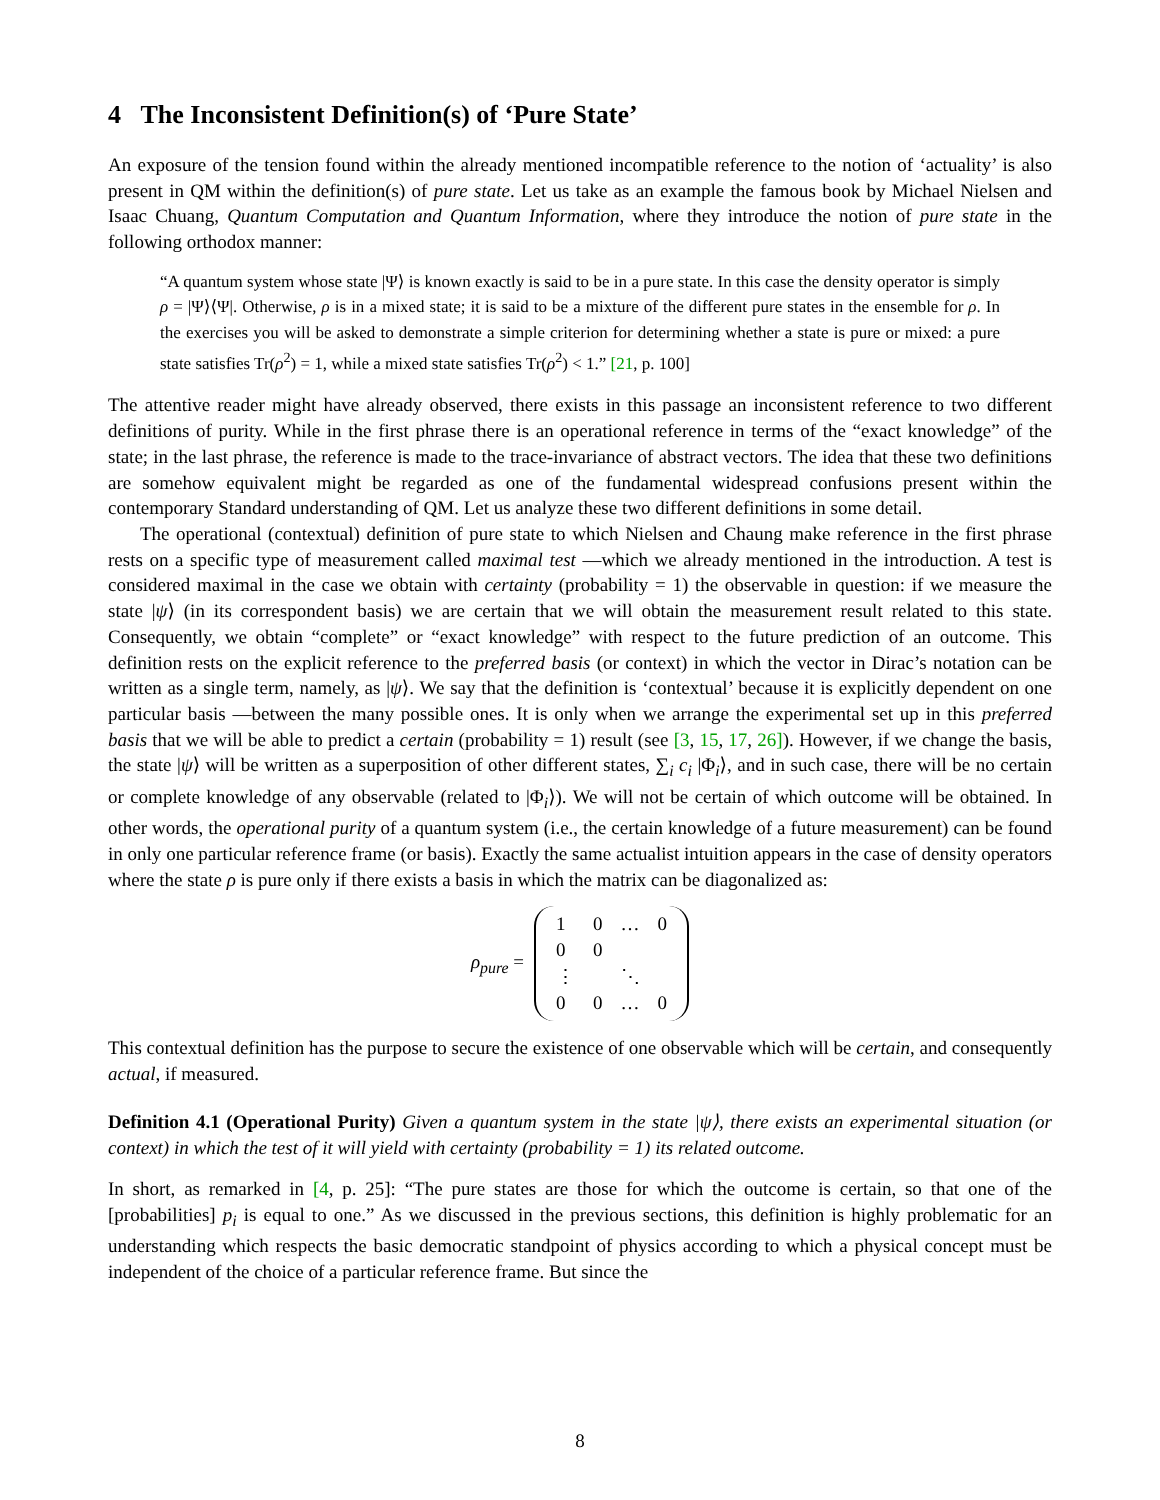4 The Inconsistent Definition(s) of ‘Pure State’
An exposure of the tension found within the already mentioned incompatible reference to the notion of ‘actuality’ is also present in QM within the definition(s) of pure state. Let us take as an example the famous book by Michael Nielsen and Isaac Chuang, Quantum Computation and Quantum Information, where they introduce the notion of pure state in the following orthodox manner:
“A quantum system whose state |Ψ⟩ is known exactly is said to be in a pure state. In this case the density operator is simply ρ = |Ψ⟩⟨Ψ|. Otherwise, ρ is in a mixed state; it is said to be a mixture of the different pure states in the ensemble for ρ. In the exercises you will be asked to demonstrate a simple criterion for determining whether a state is pure or mixed: a pure state satisfies Tr(ρ<sup>2</sup>) = 1, while a mixed state satisfies Tr(ρ<sup>2</sup>) < 1.” [21, p. 100]
The attentive reader might have already observed, there exists in this passage an inconsistent reference to two different definitions of purity. While in the first phrase there is an operational reference in terms of the “exact knowledge” of the state; in the last phrase, the reference is made to the trace-invariance of abstract vectors. The idea that these two definitions are somehow equivalent might be regarded as one of the fundamental widespread confusions present within the contemporary Standard understanding of QM. Let us analyze these two different definitions in some detail.
The operational (contextual) definition of pure state to which Nielsen and Chaung make reference in the first phrase rests on a specific type of measurement called maximal test —which we already mentioned in the introduction. A test is considered maximal in the case we obtain with certainty (probability = 1) the observable in question: if we measure the state |ψ⟩ (in its correspondent basis) we are certain that we will obtain the measurement result related to this state. Consequently, we obtain “complete” or “exact knowledge” with respect to the future prediction of an outcome. This definition rests on the explicit reference to the preferred basis (or context) in which the vector in Dirac’s notation can be written as a single term, namely, as |ψ⟩. We say that the definition is ‘contextual’ because it is explicitly dependent on one particular basis —between the many possible ones. It is only when we arrange the experimental set up in this preferred basis that we will be able to predict a certain (probability = 1) result (see [3, 15, 17, 26]). However, if we change the basis, the state |ψ⟩ will be written as a superposition of other different states, ∑<sub>i</sub> c<sub>i</sub> |Φ<sub>i</sub>⟩, and in such case, there will be no certain or complete knowledge of any observable (related to |Φ<sub>i</sub>⟩). We will not be certain of which outcome will be obtained. In other words, the operational purity of a quantum system (i.e., the certain knowledge of a future measurement) can be found in only one particular reference frame (or basis). Exactly the same actualist intuition appears in the case of density operators where the state ρ is pure only if there exists a basis in which the matrix can be diagonalized as:
ρ<sub>pure</sub> =
| 1 | 0 | … | 0 |
| 0 | 0 | | |
| ⋮ | | ⋱ | |
| 0 | 0 | … | 0 |
This contextual definition has the purpose to secure the existence of one observable which will be certain, and consequently actual, if measured.
Definition 4.1 (Operational Purity) Given a quantum system in the state |ψ⟩, there exists an experimental situation (or context) in which the test of it will yield with certainty (probability = 1) its related outcome.
In short, as remarked in [4, p. 25]: “The pure states are those for which the outcome is certain, so that one of the [probabilities] p<sub>i</sub> is equal to one.” As we discussed in the previous sections, this definition is highly problematic for an understanding which respects the basic democratic standpoint of physics according to which a physical concept must be independent of the choice of a particular reference frame. But since the
8